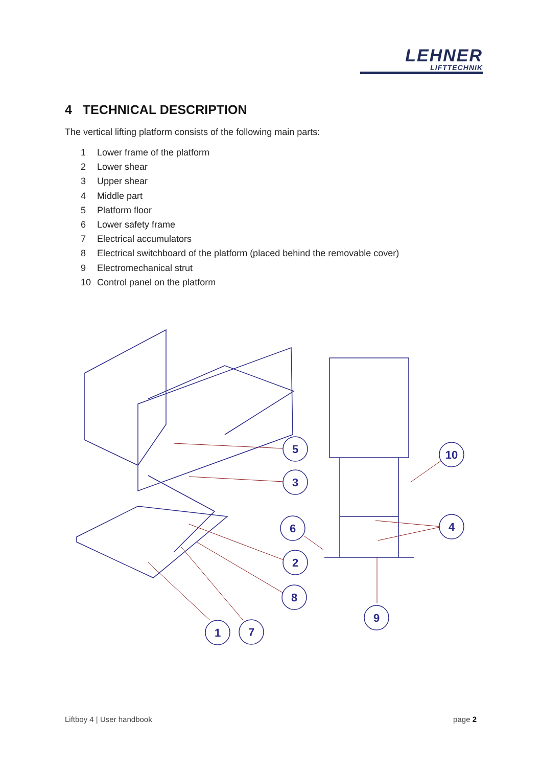LEHNER
LIFTTECHNIK
4 TECHNICAL DESCRIPTION
The vertical lifting platform consists of the following main parts:
1 Lower frame of the platform
2 Lower shear
3 Upper shear
4 Middle part
5 Platform floor
6 Lower safety frame
7 Electrical accumulators
8 Electrical switchboard of the platform (placed behind the removable cover)
9 Electromechanical strut
10 Control panel on the platform
5
3
6
2
8
1
7
9
10
4
Liftboy 4 | User handbook page 2